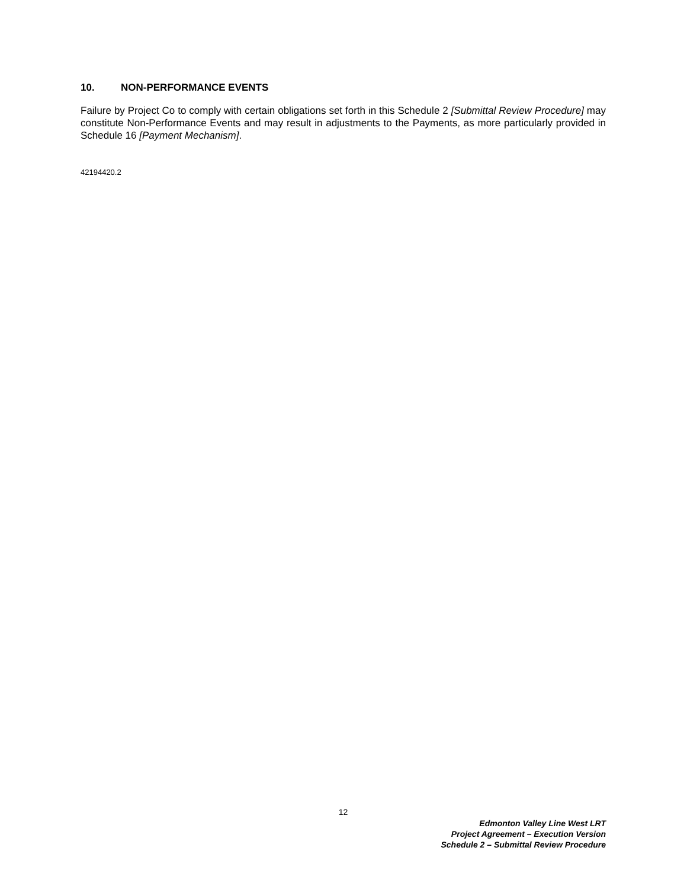10. NON-PERFORMANCE EVENTS
Failure by Project Co to comply with certain obligations set forth in this Schedule 2 [Submittal Review Procedure] may constitute Non-Performance Events and may result in adjustments to the Payments, as more particularly provided in Schedule 16 [Payment Mechanism].
42194420.2
12
Edmonton Valley Line West LRT
Project Agreement – Execution Version
Schedule 2 – Submittal Review Procedure